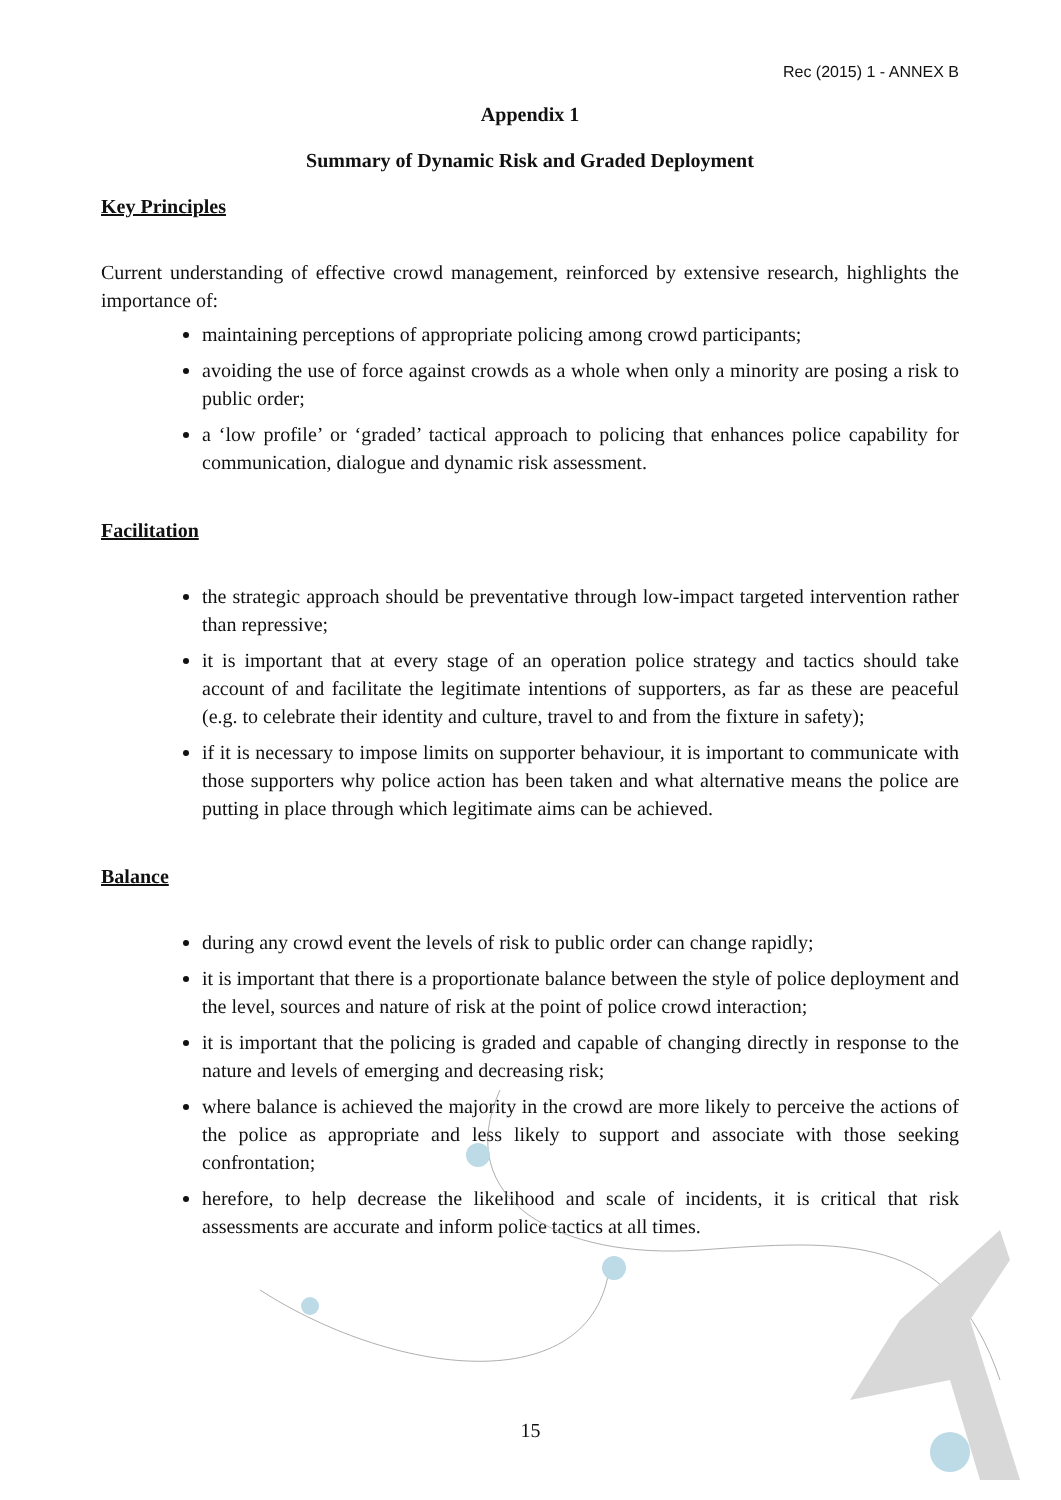Rec (2015) 1 - ANNEX B
Appendix 1
Summary of Dynamic Risk and Graded Deployment
Key Principles
Current understanding of effective crowd management, reinforced by extensive research, highlights the importance of:
maintaining perceptions of appropriate policing among crowd participants;
avoiding the use of force against crowds as a whole when only a minority are posing a risk to public order;
a ‘low profile’ or ‘graded’ tactical approach to policing that enhances police capability for communication, dialogue and dynamic risk assessment.
Facilitation
the strategic approach should be preventative through low-impact targeted intervention rather than repressive;
it is important that at every stage of an operation police strategy and tactics should take account of and facilitate the legitimate intentions of supporters, as far as these are peaceful (e.g. to celebrate their identity and culture, travel to and from the fixture in safety);
if it is necessary to impose limits on supporter behaviour, it is important to communicate with those supporters why police action has been taken and what alternative means the police are putting in place through which legitimate aims can be achieved.
Balance
during any crowd event the levels of risk to public order can change rapidly;
it is important that there is a proportionate balance between the style of police deployment and the level, sources and nature of risk at the point of police crowd interaction;
it is important that the policing is graded and capable of changing directly in response to the nature and levels of emerging and decreasing risk;
where balance is achieved the majority in the crowd are more likely to perceive the actions of the police as appropriate and less likely to support and associate with those seeking confrontation;
herefore, to help decrease the likelihood and scale of incidents, it is critical that risk assessments are accurate and inform police tactics at all times.
15